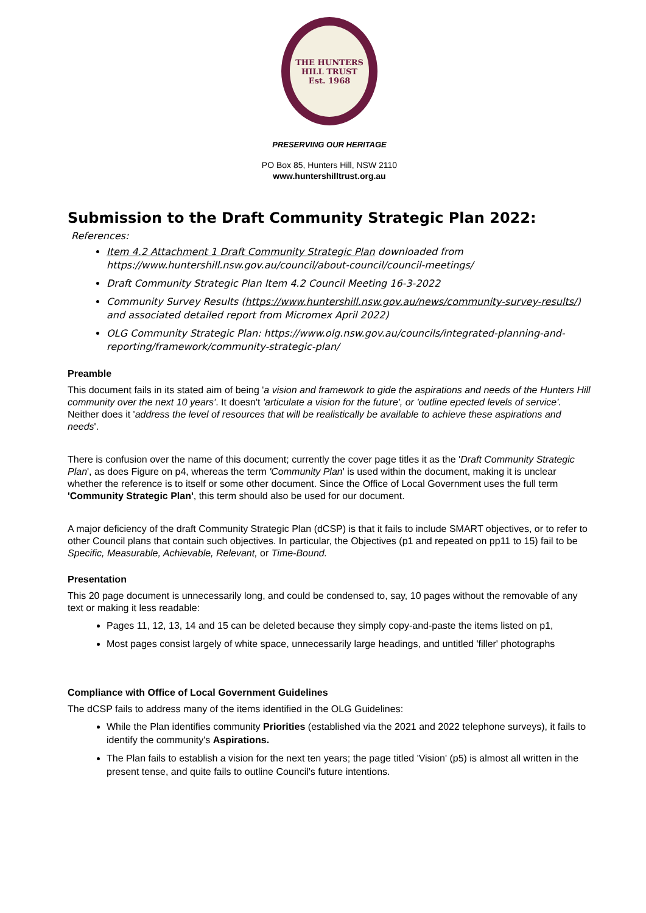THE HUNTERS HILL TRUST
Est. 1968
PRESERVING OUR HERITAGE
PO Box 85, Hunters Hill, NSW 2110
www.huntershilltrust.org.au
Submission to the Draft Community Strategic Plan 2022:
References:
Item 4.2 Attachment 1 Draft Community Strategic Plan downloaded from https://www.huntershill.nsw.gov.au/council/about-council/council-meetings/
Draft Community Strategic Plan Item 4.2 Council Meeting 16-3-2022
Community Survey Results (https://www.huntershill.nsw.gov.au/news/community-survey-results/) and associated detailed report from Micromex April 2022)
OLG Community Strategic Plan: https://www.olg.nsw.gov.au/councils/integrated-planning-and-reporting/framework/community-strategic-plan/
Preamble
This document fails in its stated aim of being 'a vision and framework to gide the aspirations and needs of the Hunters Hill community over the next 10 years'. It doesn't 'articulate a vision for the future', or 'outline epected levels of service'. Neither does it 'address the level of resources that will be realistically be available to achieve these aspirations and needs'.
There is confusion over the name of this document; currently the cover page titles it as the 'Draft Community Strategic Plan', as does Figure on p4, whereas the term 'Community Plan' is used within the document, making it is unclear whether the reference is to itself or some other document. Since the Office of Local Government uses the full term 'Community Strategic Plan', this term should also be used for our document.
A major deficiency of the draft Community Strategic Plan (dCSP) is that it fails to include SMART objectives, or to refer to other Council plans that contain such objectives. In particular, the Objectives (p1 and repeated on pp11 to 15) fail to be Specific, Measurable, Achievable, Relevant, or Time-Bound.
Presentation
This 20 page document is unnecessarily long, and could be condensed to, say, 10 pages without the removable of any text or making it less readable:
Pages 11, 12, 13, 14 and 15 can be deleted because they simply copy-and-paste the items listed on p1,
Most pages consist largely of white space, unnecessarily large headings, and untitled 'filler' photographs
Compliance with Office of Local Government Guidelines
The dCSP fails to address many of the items identified in the OLG Guidelines:
While the Plan identifies community Priorities (established via the 2021 and 2022 telephone surveys), it fails to identify the community's Aspirations.
The Plan fails to establish a vision for the next ten years; the page titled 'Vision' (p5) is almost all written in the present tense, and quite fails to outline Council's future intentions.